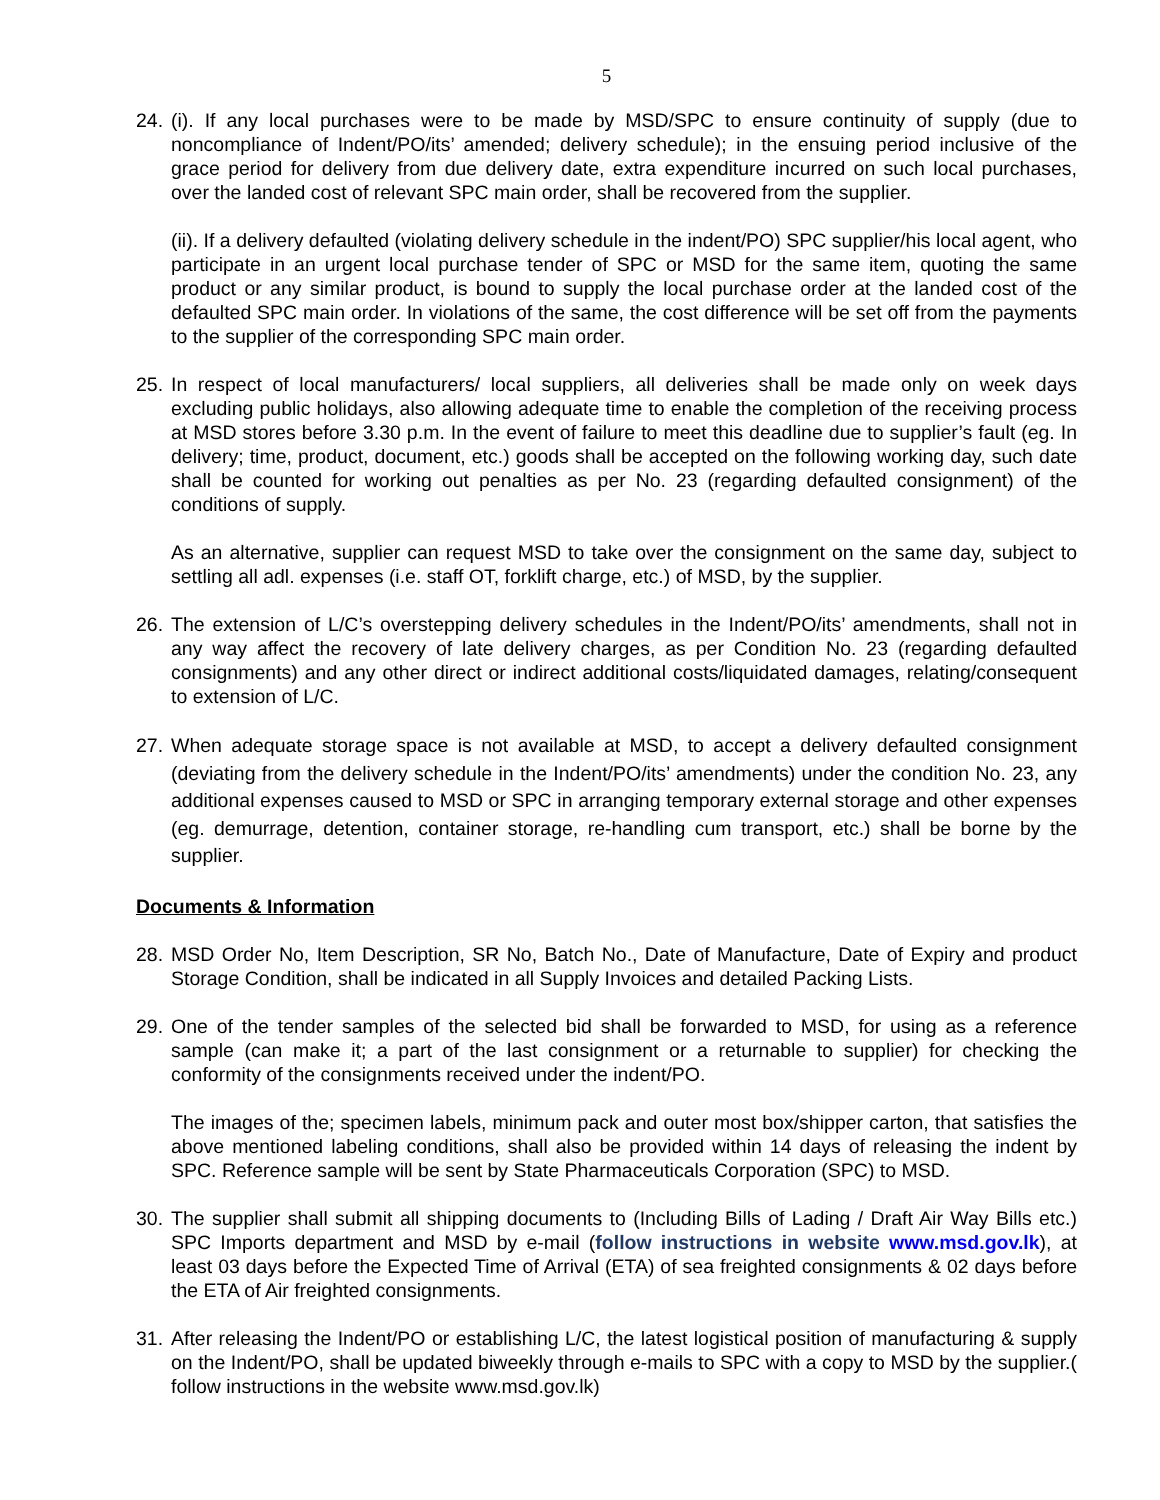5
24.
(i). If any local purchases were to be made by MSD/SPC to ensure continuity of supply (due to noncompliance of Indent/PO/its’ amended; delivery schedule); in the ensuing period inclusive of the grace period for delivery from due delivery date, extra expenditure incurred on such local purchases, over the landed cost of relevant SPC main order, shall be recovered from the supplier.
(ii). If a delivery defaulted (violating delivery schedule in the indent/PO) SPC supplier/his local agent, who participate in an urgent local purchase tender of SPC or MSD for the same item, quoting the same product or any similar product, is bound to supply the local purchase order at the landed cost of the defaulted SPC main order. In violations of the same, the cost difference will be set off from the payments to the supplier of the corresponding SPC main order.
25.
In respect of local manufacturers/ local suppliers, all deliveries shall be made only on week days excluding public holidays, also allowing adequate time to enable the completion of the receiving process at MSD stores before 3.30 p.m. In the event of failure to meet this deadline due to supplier’s fault (eg. In delivery; time, product, document, etc.) goods shall be accepted on the following working day, such date shall be counted for working out penalties as per No. 23 (regarding defaulted consignment) of the conditions of supply.
As an alternative, supplier can request MSD to take over the consignment on the same day, subject to settling all adl. expenses (i.e. staff OT, forklift charge, etc.) of MSD, by the supplier.
26.
The extension of L/C’s overstepping delivery schedules in the Indent/PO/its’ amendments, shall not in any way affect the recovery of late delivery charges, as per Condition No. 23 (regarding defaulted consignments) and any other direct or indirect additional costs/liquidated damages, relating/consequent to extension of L/C.
27.
When adequate storage space is not available at MSD, to accept a delivery defaulted consignment (deviating from the delivery schedule in the Indent/PO/its’ amendments) under the condition No. 23, any additional expenses caused to MSD or SPC in arranging temporary external storage and other expenses (eg. demurrage, detention, container storage, re-handling cum transport, etc.) shall be borne by the supplier.
Documents & Information
28.
MSD Order No, Item Description, SR No, Batch No., Date of Manufacture, Date of Expiry and product Storage Condition, shall be indicated in all Supply Invoices and detailed Packing Lists.
29.
One of the tender samples of the selected bid shall be forwarded to MSD, for using as a reference sample (can make it; a part of the last consignment or a returnable to supplier) for checking the conformity of the consignments received under the indent/PO.
The images of the; specimen labels, minimum pack and outer most box/shipper carton, that satisfies the above mentioned labeling conditions, shall also be provided within 14 days of releasing the indent by SPC. Reference sample will be sent by State Pharmaceuticals Corporation (SPC) to MSD.
30.
The supplier shall submit all shipping documents to (Including Bills of Lading / Draft Air Way Bills etc.) SPC Imports department and MSD by e-mail (follow instructions in website www.msd.gov.lk), at least 03 days before the Expected Time of Arrival (ETA) of sea freighted consignments & 02 days before the ETA of Air freighted consignments.
31.
After releasing the Indent/PO or establishing L/C, the latest logistical position of manufacturing & supply on the Indent/PO, shall be updated biweekly through e-mails to SPC with a copy to MSD by the supplier.( follow instructions in the website www.msd.gov.lk)